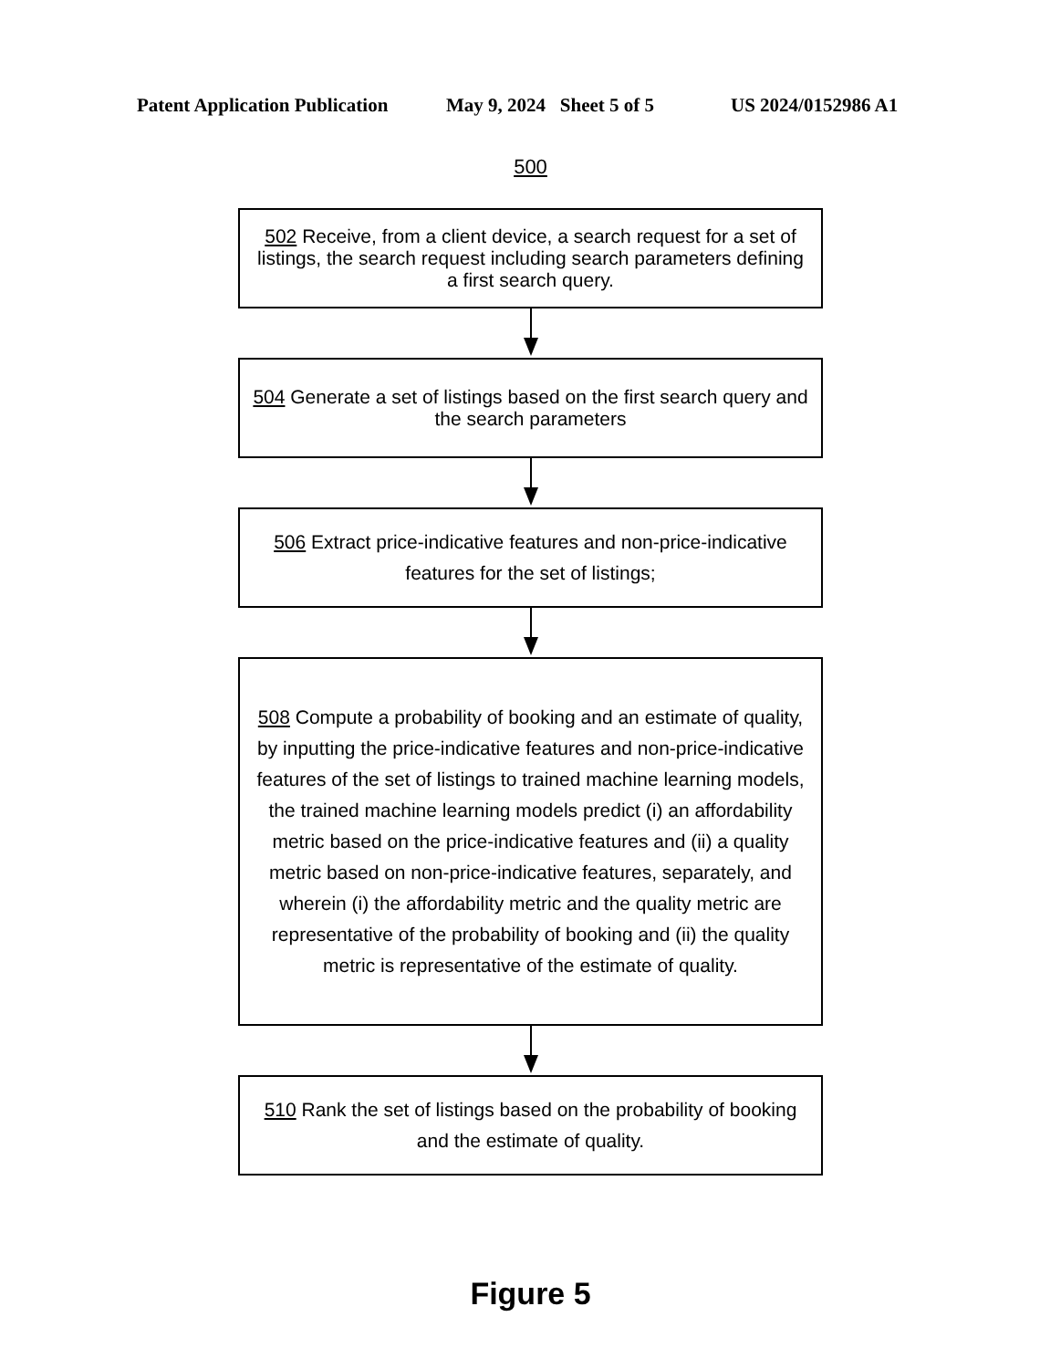Patent Application Publication May 9, 2024 Sheet 5 of 5 US 2024/0152986 A1
500
502 Receive, from a client device, a search request for a set of listings, the search request including search parameters defining a first search query.
504 Generate a set of listings based on the first search query and the search parameters
506 Extract price-indicative features and non-price-indicative features for the set of listings;
508 Compute a probability of booking and an estimate of quality, by inputting the price-indicative features and non-price-indicative features of the set of listings to trained machine learning models, the trained machine learning models predict (i) an affordability metric based on the price-indicative features and (ii) a quality metric based on non-price-indicative features, separately, and wherein (i) the affordability metric and the quality metric are representative of the probability of booking and (ii) the quality metric is representative of the estimate of quality.
510 Rank the set of listings based on the probability of booking and the estimate of quality.
Figure 5